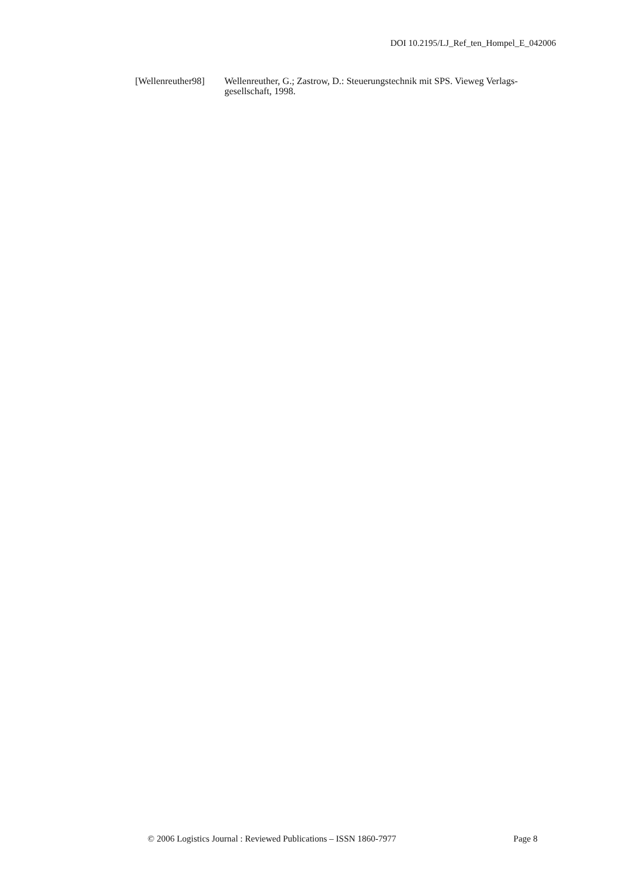DOI 10.2195/LJ_Ref_ten_Hompel_E_042006
[Wellenreuther98]
Wellenreuther, G.; Zastrow, D.: Steuerungstechnik mit SPS. Vieweg Verlags-gesellschaft, 1998.
© 2006 Logistics Journal : Reviewed Publications – ISSN 1860-7977 Page 8